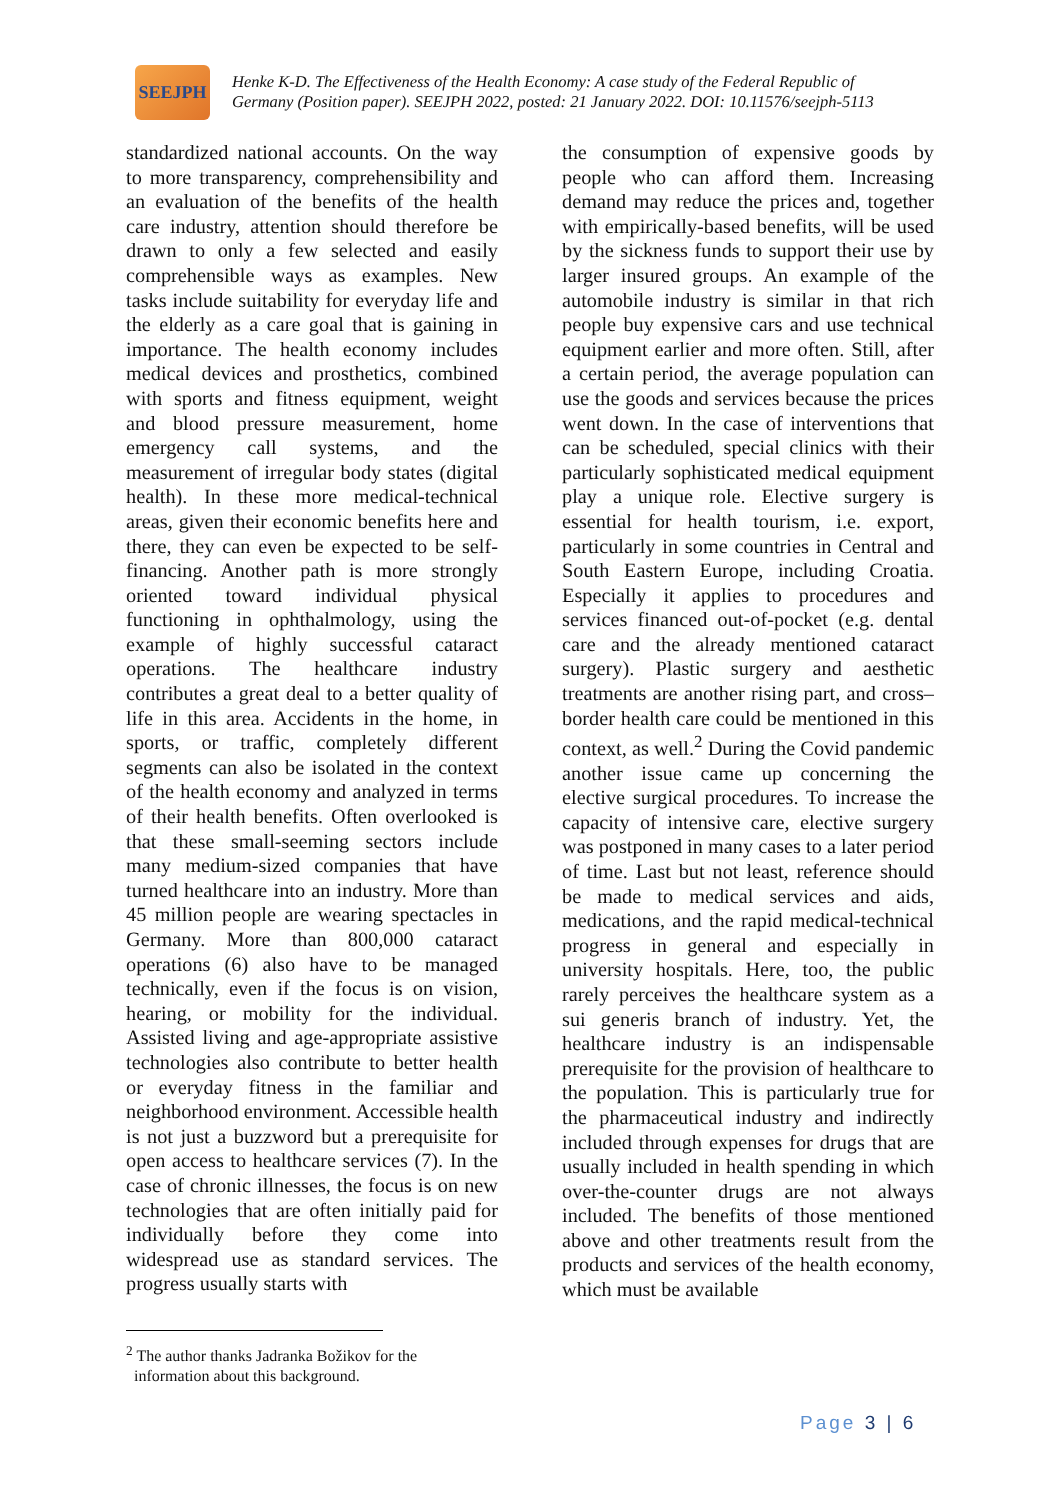SEEJPH
Henke K-D. The Effectiveness of the Health Economy: A case study of the Federal Republic of
Germany (Position paper). SEEJPH 2022, posted: 21 January 2022. DOI: 10.11576/seejph-5113
standardized national accounts. On the way to more transparency, comprehensibility and an evaluation of the benefits of the health care industry, attention should therefore be drawn to only a few selected and easily comprehensible ways as examples. New tasks include suitability for everyday life and the elderly as a care goal that is gaining in importance. The health economy includes medical devices and prosthetics, combined with sports and fitness equipment, weight and blood pressure measurement, home emergency call systems, and the measurement of irregular body states (digital health). In these more medical-technical areas, given their economic benefits here and there, they can even be expected to be self-financing. Another path is more strongly oriented toward individual physical functioning in ophthalmology, using the example of highly successful cataract operations. The healthcare industry contributes a great deal to a better quality of life in this area. Accidents in the home, in sports, or traffic, completely different segments can also be isolated in the context of the health economy and analyzed in terms of their health benefits. Often overlooked is that these small-seeming sectors include many medium-sized companies that have turned healthcare into an industry. More than 45 million people are wearing spectacles in Germany. More than 800,000 cataract operations (6) also have to be managed technically, even if the focus is on vision, hearing, or mobility for the individual. Assisted living and age-appropriate assistive technologies also contribute to better health or everyday fitness in the familiar and neighborhood environment. Accessible health is not just a buzzword but a prerequisite for open access to healthcare services (7). In the case of chronic illnesses, the focus is on new technologies that are often initially paid for individually before they come into widespread use as standard services. The progress usually starts with
the consumption of expensive goods by people who can afford them. Increasing demand may reduce the prices and, together with empirically-based benefits, will be used by the sickness funds to support their use by larger insured groups. An example of the automobile industry is similar in that rich people buy expensive cars and use technical equipment earlier and more often. Still, after a certain period, the average population can use the goods and services because the prices went down. In the case of interventions that can be scheduled, special clinics with their particularly sophisticated medical equipment play a unique role. Elective surgery is essential for health tourism, i.e. export, particularly in some countries in Central and South Eastern Europe, including Croatia. Especially it applies to procedures and services financed out-of-pocket (e.g. dental care and the already mentioned cataract surgery). Plastic surgery and aesthetic treatments are another rising part, and cross–border health care could be mentioned in this context, as well.<sup>2</sup> During the Covid pandemic another issue came up concerning the elective surgical procedures. To increase the capacity of intensive care, elective surgery was postponed in many cases to a later period of time. Last but not least, reference should be made to medical services and aids, medications, and the rapid medical-technical progress in general and especially in university hospitals. Here, too, the public rarely perceives the healthcare system as a sui generis branch of industry. Yet, the healthcare industry is an indispensable prerequisite for the provision of healthcare to the population. This is particularly true for the pharmaceutical industry and indirectly included through expenses for drugs that are usually included in health spending in which over-the-counter drugs are not always included. The benefits of those mentioned above and other treatments result from the products and services of the health economy, which must be available
<sup>2</sup> The author thanks Jadranka Božikov for the
information about this background.
Page 3 | 6